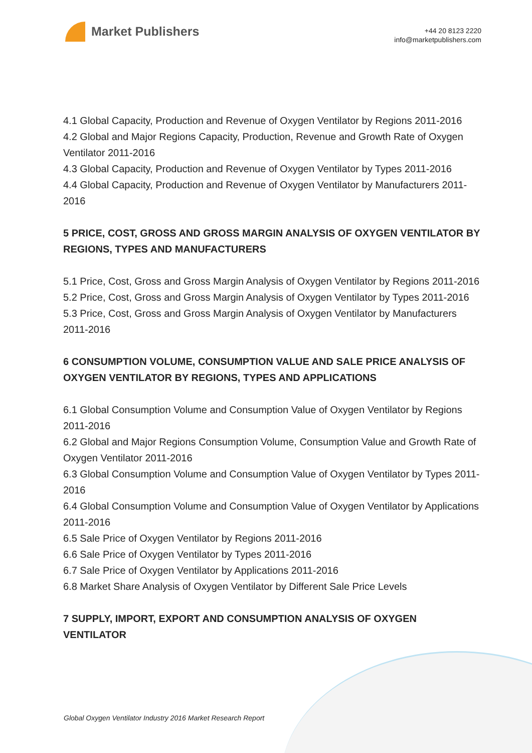Market Publishers
+44 20 8123 2220
info@marketpublishers.com
4.1 Global Capacity, Production and Revenue of Oxygen Ventilator by Regions 2011-2016
4.2 Global and Major Regions Capacity, Production, Revenue and Growth Rate of Oxygen Ventilator 2011-2016
4.3 Global Capacity, Production and Revenue of Oxygen Ventilator by Types 2011-2016
4.4 Global Capacity, Production and Revenue of Oxygen Ventilator by Manufacturers 2011-2016
5 PRICE, COST, GROSS AND GROSS MARGIN ANALYSIS OF OXYGEN VENTILATOR BY REGIONS, TYPES AND MANUFACTURERS
5.1 Price, Cost, Gross and Gross Margin Analysis of Oxygen Ventilator by Regions 2011-2016
5.2 Price, Cost, Gross and Gross Margin Analysis of Oxygen Ventilator by Types 2011-2016
5.3 Price, Cost, Gross and Gross Margin Analysis of Oxygen Ventilator by Manufacturers 2011-2016
6 CONSUMPTION VOLUME, CONSUMPTION VALUE AND SALE PRICE ANALYSIS OF OXYGEN VENTILATOR BY REGIONS, TYPES AND APPLICATIONS
6.1 Global Consumption Volume and Consumption Value of Oxygen Ventilator by Regions 2011-2016
6.2 Global and Major Regions Consumption Volume, Consumption Value and Growth Rate of Oxygen Ventilator 2011-2016
6.3 Global Consumption Volume and Consumption Value of Oxygen Ventilator by Types 2011-2016
6.4 Global Consumption Volume and Consumption Value of Oxygen Ventilator by Applications 2011-2016
6.5 Sale Price of Oxygen Ventilator by Regions 2011-2016
6.6 Sale Price of Oxygen Ventilator by Types 2011-2016
6.7 Sale Price of Oxygen Ventilator by Applications 2011-2016
6.8 Market Share Analysis of Oxygen Ventilator by Different Sale Price Levels
7 SUPPLY, IMPORT, EXPORT AND CONSUMPTION ANALYSIS OF OXYGEN VENTILATOR
Global Oxygen Ventilator Industry 2016 Market Research Report